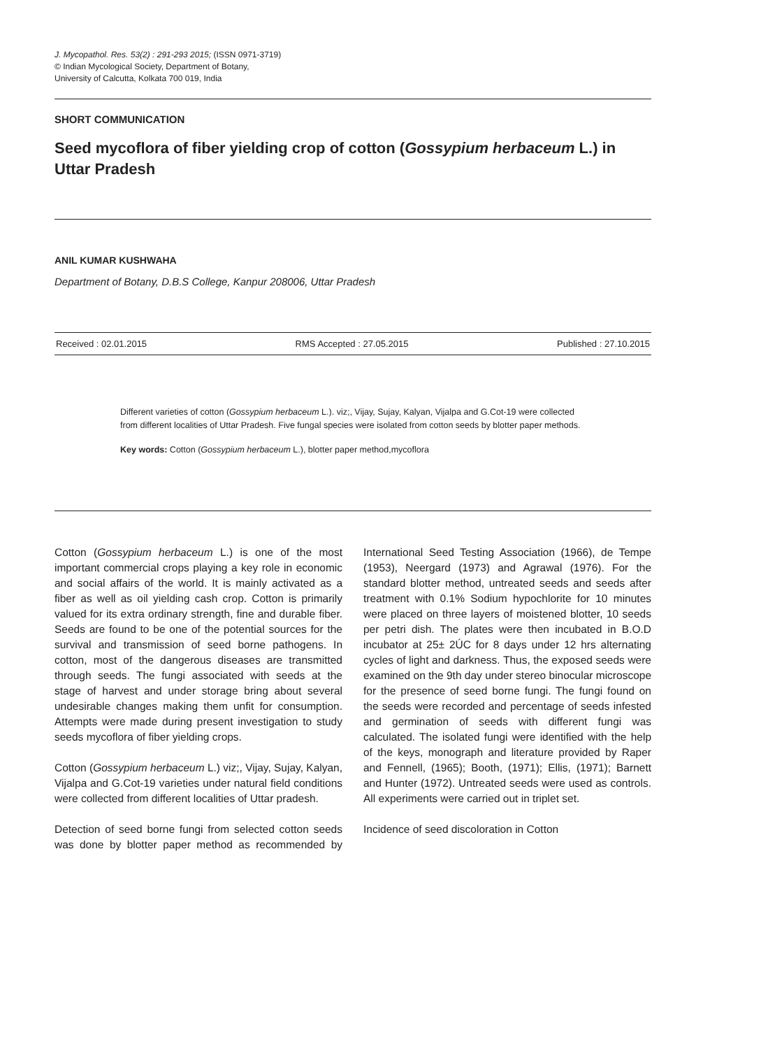J. Mycopathol. Res. 53(2) : 291-293 2015; (ISSN 0971-3719)
© Indian Mycological Society, Department of Botany,
University of Calcutta, Kolkata 700 019, India
SHORT COMMUNICATION
Seed mycoflora of fiber yielding crop of cotton (Gossypium herbaceum L.) in Uttar Pradesh
ANIL KUMAR KUSHWAHA
Department of Botany, D.B.S College, Kanpur 208006, Uttar Pradesh
Received : 02.01.2015 RMS Accepted : 27.05.2015 Published : 27.10.2015
Different varieties of cotton (Gossypium herbaceum L.). viz;, Vijay, Sujay, Kalyan, Vijalpa and G.Cot-19 were collected from different localities of Uttar Pradesh. Five fungal species were isolated from cotton seeds by blotter paper methods.
Key words: Cotton (Gossypium herbaceum L.), blotter paper method,mycoflora
Cotton (Gossypium herbaceum L.) is one of the most important commercial crops playing a key role in economic and social affairs of the world. It is mainly activated as a fiber as well as oil yielding cash crop. Cotton is primarily valued for its extra ordinary strength, fine and durable fiber. Seeds are found to be one of the potential sources for the survival and transmission of seed borne pathogens. In cotton, most of the dangerous diseases are transmitted through seeds. The fungi associated with seeds at the stage of harvest and under storage bring about several undesirable changes making them unfit for consumption. Attempts were made during present investigation to study seeds mycoflora of fiber yielding crops.
Cotton (Gossypium herbaceum L.) viz;, Vijay, Sujay, Kalyan, Vijalpa and G.Cot-19 varieties under natural field conditions were collected from different localities of Uttar pradesh.
Detection of seed borne fungi from selected cotton seeds was done by blotter paper method as recommended by International Seed Testing Association (1966), de Tempe (1953), Neergard (1973) and Agrawal (1976). For the standard blotter method, untreated seeds and seeds after treatment with 0.1% Sodium hypochlorite for 10 minutes were placed on three layers of moistened blotter, 10 seeds per petri dish. The plates were then incubated in B.O.D incubator at 25± 2ÚC for 8 days under 12 hrs alternating cycles of light and darkness. Thus, the exposed seeds were examined on the 9th day under stereo binocular microscope for the presence of seed borne fungi. The fungi found on the seeds were recorded and percentage of seeds infested and germination of seeds with different fungi was calculated. The isolated fungi were identified with the help of the keys, monograph and literature provided by Raper and Fennell, (1965); Booth, (1971); Ellis, (1971); Barnett and Hunter (1972). Untreated seeds were used as controls. All experiments were carried out in triplet set.
Incidence of seed discoloration in Cotton